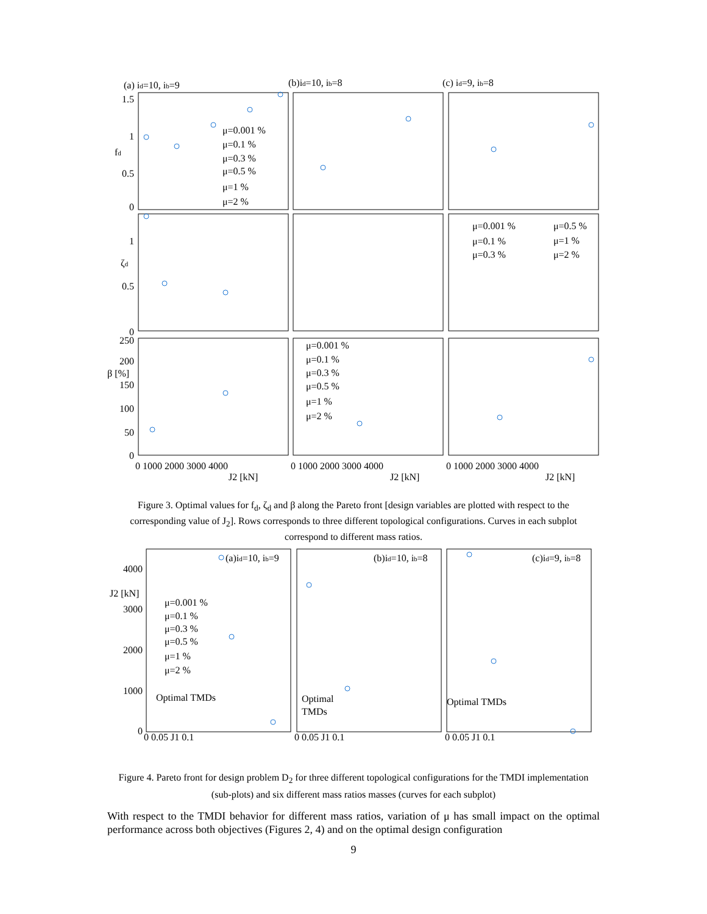(a) id=10, ib=9
(b)id=10, ib=8
(c) id=9, ib=8
1.5
1
0.5
0
fd
1
0.5
0
ζd
250
200
150
100
50
0
β [%]
0 1000 2000 3000 4000
0 1000 2000 3000 4000
0 1000 2000 3000 4000
J2 [kN]
J2 [kN]
J2 [kN]
μ=0.001 %
μ=0.1 %
μ=0.3 %
μ=0.5 %
μ=1 %
μ=2 %
μ=0.001 %
μ=0.5 %
μ=0.1 %
μ=1 %
μ=0.3 %
μ=2 %
μ=0.001 %
μ=0.1 %
μ=0.3 %
μ=0.5 %
μ=1 %
μ=2 %
Figure 3. Optimal values for f<sub>d</sub>, ζ<sub>d</sub> and β along the Pareto front [design variables are plotted with respect to the corresponding value of J<sub>2</sub>]. Rows corresponds to three different topological configurations. Curves in each subplot correspond to different mass ratios.
(a)id=10, ib=9
(b)id=10, ib=8
(c)id=9, ib=8
4000
J2 [kN]
3000
2000
1000
0
μ=0.001 %
μ=0.1 %
μ=0.3 %
μ=0.5 %
μ=1 %
μ=2 %
Optimal TMDs
Optimal
TMDs
Optimal TMDs
0 0.05 J1 0.1
0 0.05 J1 0.1
0 0.05 J1 0.1
Figure 4. Pareto front for design problem D<sub>2</sub> for three different topological configurations for the TMDI implementation (sub-plots) and six different mass ratios masses (curves for each subplot)
With respect to the TMDI behavior for different mass ratios, variation of μ has small impact on the optimal performance across both objectives (Figures 2, 4) and on the optimal design configuration
9